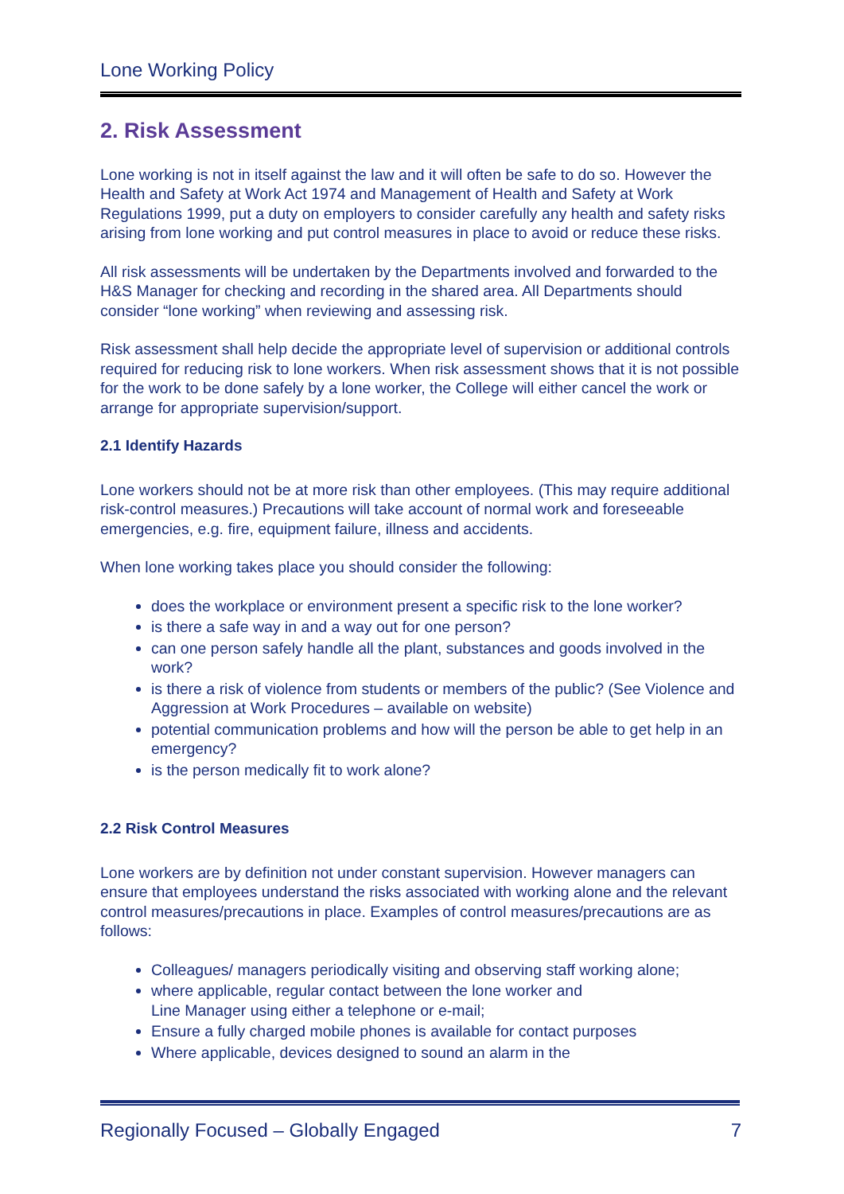Lone Working Policy
2. Risk Assessment
Lone working is not in itself against the law and it will often be safe to do so. However the Health and Safety at Work Act 1974 and Management of Health and Safety at Work Regulations 1999, put a duty on employers to consider carefully any health and safety risks arising from lone working and put control measures in place to avoid or reduce these risks.
All risk assessments will be undertaken by the Departments involved and forwarded to the H&S Manager for checking and recording in the shared area. All Departments should consider “lone working” when reviewing and assessing risk.
Risk assessment shall help decide the appropriate level of supervision or additional controls required for reducing risk to lone workers. When risk assessment shows that it is not possible for the work to be done safely by a lone worker, the College will either cancel the work or arrange for appropriate supervision/support.
2.1 Identify Hazards
Lone workers should not be at more risk than other employees. (This may require additional risk-control measures.) Precautions will take account of normal work and foreseeable emergencies, e.g. fire, equipment failure, illness and accidents.
When lone working takes place you should consider the following:
does the workplace or environment present a specific risk to the lone worker?
is there a safe way in and a way out for one person?
can one person safely handle all the plant, substances and goods involved in the work?
is there a risk of violence from students or members of the public? (See Violence and Aggression at Work Procedures – available on website)
potential communication problems and how will the person be able to get help in an emergency?
is the person medically fit to work alone?
2.2 Risk Control Measures
Lone workers are by definition not under constant supervision. However managers can ensure that employees understand the risks associated with working alone and the relevant control measures/precautions in place. Examples of control measures/precautions are as follows:
Colleagues/ managers periodically visiting and observing staff working alone;
where applicable, regular contact between the lone worker and
Line Manager using either a telephone or e-mail;
Ensure a fully charged mobile phones is available for contact purposes
Where applicable, devices designed to sound an alarm in the
Regionally Focused – Globally Engaged 7